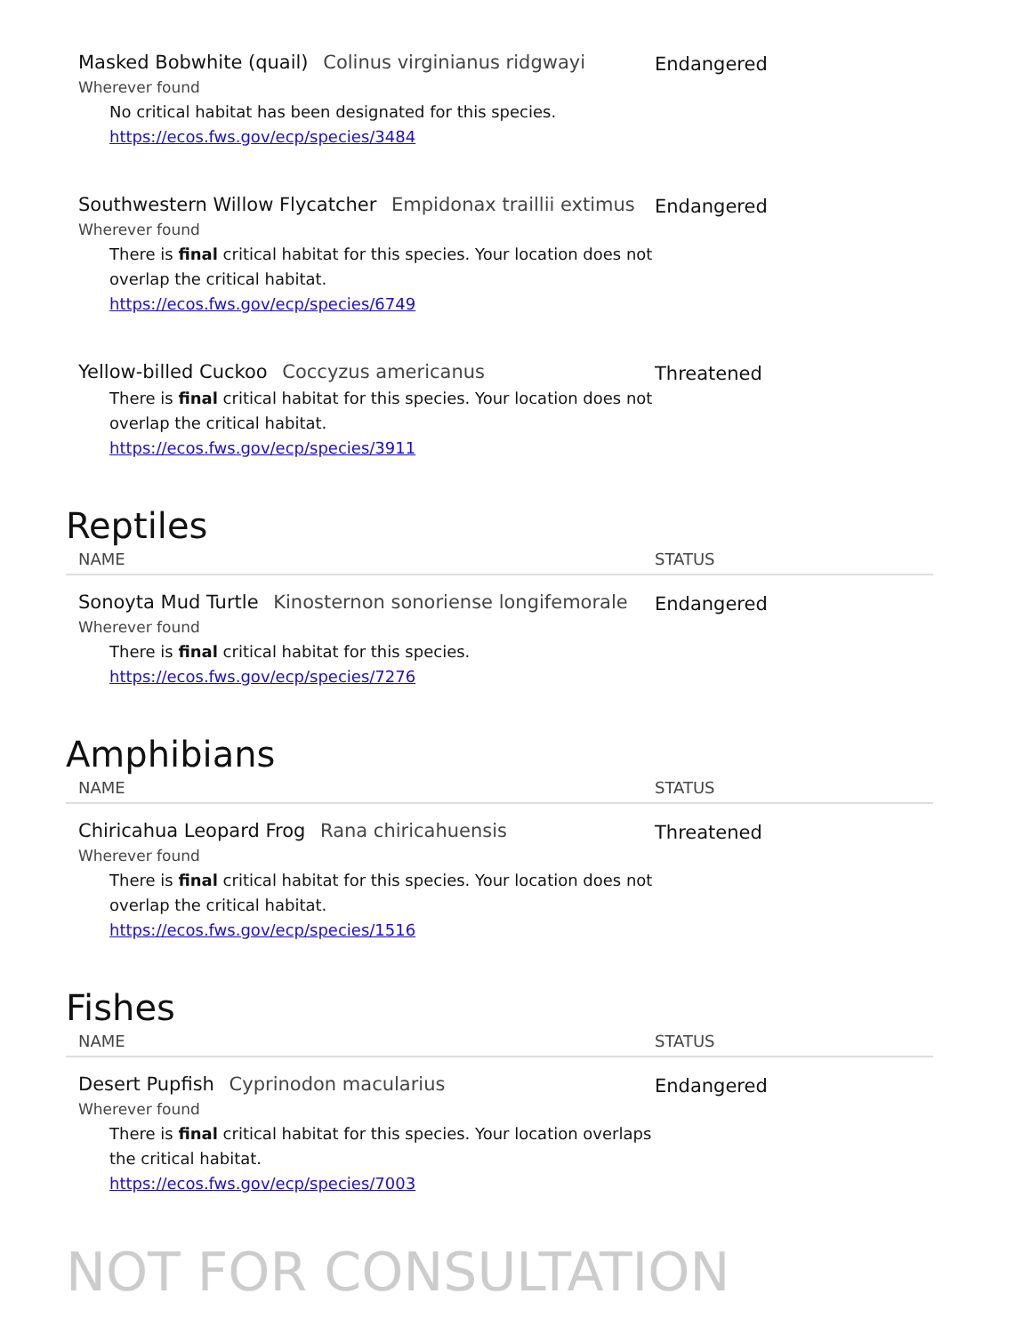Masked Bobwhite (quail) Colinus virginianus ridgwayi
Wherever found
No critical habitat has been designated for this species.
https://ecos.fws.gov/ecp/species/3484
Endangered
Southwestern Willow Flycatcher Empidonax traillii extimus
Wherever found
There is final critical habitat for this species. Your location does not overlap the critical habitat.
https://ecos.fws.gov/ecp/species/6749
Endangered
Yellow-billed Cuckoo Coccyzus americanus
There is final critical habitat for this species. Your location does not overlap the critical habitat.
https://ecos.fws.gov/ecp/species/3911
Threatened
Reptiles
NAME STATUS
Sonoyta Mud Turtle Kinosternon sonoriense longifemorale
Wherever found
There is final critical habitat for this species.
https://ecos.fws.gov/ecp/species/7276
Endangered
Amphibians
NAME STATUS
Chiricahua Leopard Frog Rana chiricahuensis
Wherever found
There is final critical habitat for this species. Your location does not overlap the critical habitat.
https://ecos.fws.gov/ecp/species/1516
Threatened
Fishes
NAME STATUS
Desert Pupfish Cyprinodon macularius
Wherever found
There is final critical habitat for this species. Your location overlaps the critical habitat.
https://ecos.fws.gov/ecp/species/7003
Endangered
NOT FOR CONSULTATION